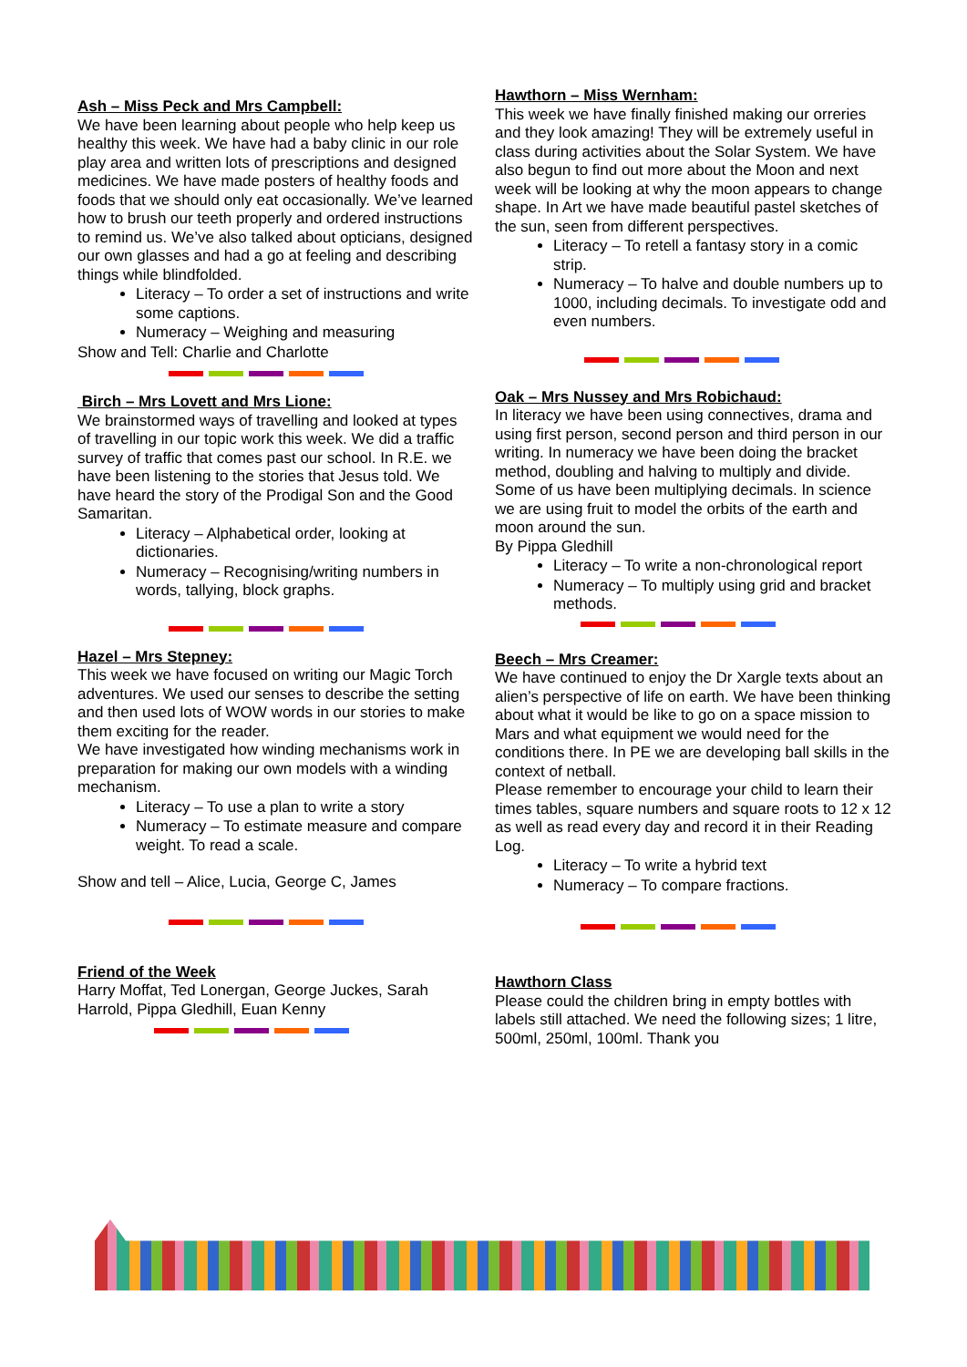Ash – Miss Peck and Mrs Campbell:
We have been learning about people who help keep us healthy this week. We have had a baby clinic in our role play area and written lots of prescriptions and designed medicines. We have made posters of healthy foods and foods that we should only eat occasionally. We’ve learned how to brush our teeth properly and ordered instructions to remind us. We’ve also talked about opticians, designed our own glasses and had a go at feeling and describing things while blindfolded.
Literacy – To order a set of instructions and write some captions.
Numeracy – Weighing and measuring
Show and Tell: Charlie and Charlotte
Birch – Mrs Lovett and Mrs Lione:
We brainstormed ways of travelling and looked at types of travelling in our topic work this week. We did a traffic survey of traffic that comes past our school. In R.E. we have been listening to the stories that Jesus told. We have heard the story of the Prodigal Son and the Good Samaritan.
Literacy – Alphabetical order, looking at dictionaries.
Numeracy – Recognising/writing numbers in words, tallying, block graphs.
Hazel – Mrs Stepney:
This week we have focused on writing our Magic Torch adventures. We used our senses to describe the setting and then used lots of WOW words in our stories to make them exciting for the reader.
We have investigated how winding mechanisms work in preparation for making our own models with a winding mechanism.
Literacy – To use a plan to write a story
Numeracy – To estimate measure and compare weight. To read a scale.
Show and tell – Alice, Lucia, George C, James
Friend of the Week
Harry Moffat, Ted Lonergan, George Juckes, Sarah Harrold, Pippa Gledhill, Euan Kenny
Hawthorn – Miss Wernham:
This week we have finally finished making our orreries and they look amazing! They will be extremely useful in class during activities about the Solar System. We have also begun to find out more about the Moon and next week will be looking at why the moon appears to change shape. In Art we have made beautiful pastel sketches of the sun, seen from different perspectives.
Literacy – To retell a fantasy story in a comic strip.
Numeracy – To halve and double numbers up to 1000, including decimals. To investigate odd and even numbers.
Oak – Mrs Nussey and Mrs Robichaud:
In literacy we have been using connectives, drama and using first person, second person and third person in our writing. In numeracy we have been doing the bracket method, doubling and halving to multiply and divide. Some of us have been multiplying decimals. In science we are using fruit to model the orbits of the earth and moon around the sun.
By Pippa Gledhill
Literacy – To write a non-chronological report
Numeracy – To multiply using grid and bracket methods.
Beech – Mrs Creamer:
We have continued to enjoy the Dr Xargle texts about an alien’s perspective of life on earth. We have been thinking about what it would be like to go on a space mission to Mars and what equipment we would need for the conditions there. In PE we are developing ball skills in the context of netball.
Please remember to encourage your child to learn their times tables, square numbers and square roots to 12 x 12 as well as read every day and record it in their Reading Log.
Literacy – To write a hybrid text
Numeracy – To compare fractions.
Hawthorn Class
Please could the children bring in empty bottles with labels still attached. We need the following sizes; 1 litre, 500ml, 250ml, 100ml. Thank you